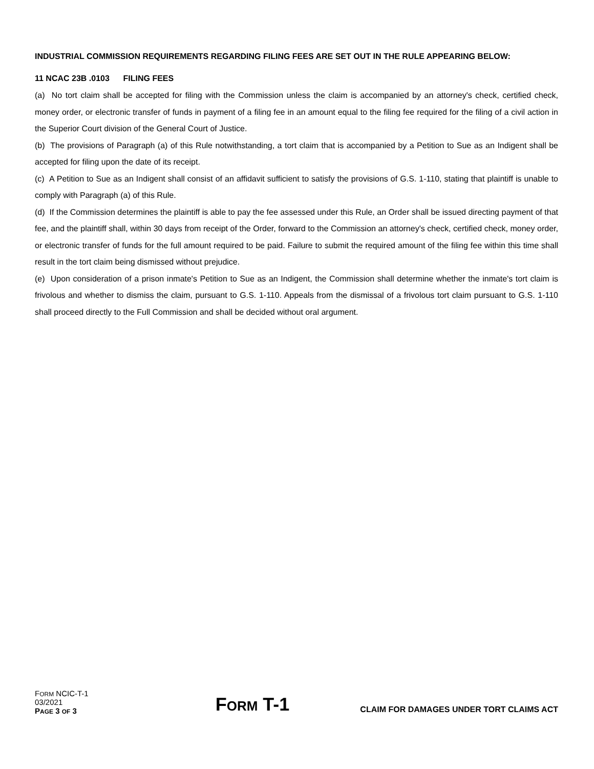INDUSTRIAL COMMISSION REQUIREMENTS REGARDING FILING FEES ARE SET OUT IN THE RULE APPEARING BELOW:
11 NCAC 23B .0103 FILING FEES
(a) No tort claim shall be accepted for filing with the Commission unless the claim is accompanied by an attorney's check, certified check, money order, or electronic transfer of funds in payment of a filing fee in an amount equal to the filing fee required for the filing of a civil action in the Superior Court division of the General Court of Justice.
(b) The provisions of Paragraph (a) of this Rule notwithstanding, a tort claim that is accompanied by a Petition to Sue as an Indigent shall be accepted for filing upon the date of its receipt.
(c) A Petition to Sue as an Indigent shall consist of an affidavit sufficient to satisfy the provisions of G.S. 1-110, stating that plaintiff is unable to comply with Paragraph (a) of this Rule.
(d) If the Commission determines the plaintiff is able to pay the fee assessed under this Rule, an Order shall be issued directing payment of that fee, and the plaintiff shall, within 30 days from receipt of the Order, forward to the Commission an attorney's check, certified check, money order, or electronic transfer of funds for the full amount required to be paid. Failure to submit the required amount of the filing fee within this time shall result in the tort claim being dismissed without prejudice.
(e) Upon consideration of a prison inmate's Petition to Sue as an Indigent, the Commission shall determine whether the inmate's tort claim is frivolous and whether to dismiss the claim, pursuant to G.S. 1-110. Appeals from the dismissal of a frivolous tort claim pursuant to G.S. 1-110 shall proceed directly to the Full Commission and shall be decided without oral argument.
FORM NCIC-T-1
03/2021
PAGE 3 OF 3
FORM T-1
CLAIM FOR DAMAGES UNDER TORT CLAIMS ACT